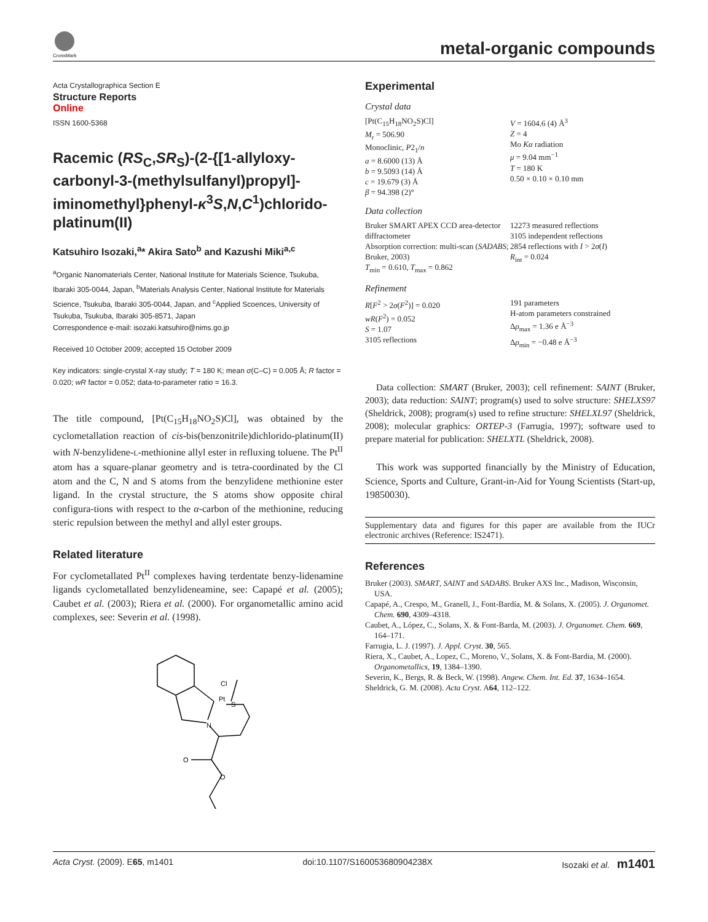CrossMark
metal-organic compounds
Acta Crystallographica Section E
Structure Reports
Online
ISSN 1600-5368
Racemic (RS<sub>C</sub>,SR<sub>S</sub>)-(2-{[1-allyloxy-carbonyl-3-(methylsulfanyl)propyl]-iminomethyl}phenyl-κ<sup>3</sup>S,N,C<sup>1</sup>)chlorido-platinum(II)
Katsuhiro Isozaki,<sup>a</sup>* Akira Sato<sup>b</sup> and Kazushi Miki<sup>a,c</sup>
<sup>a</sup> Organic Nanomaterials Center, National Institute for Materials Science, Tsukuba, Ibaraki 305-0044, Japan, <sup>b</sup>Materials Analysis Center, National Institute for Materials Science, Tsukuba, Ibaraki 305-0044, Japan, and <sup>c</sup>Applied Scoences, University of Tsukuba, Tsukuba, Ibaraki 305-8571, Japan
Correspondence e-mail: isozaki.katsuhiro@nims.go.jp
Received 10 October 2009; accepted 15 October 2009
Key indicators: single-crystal X-ray study; T = 180 K; mean σ(C–C) = 0.005 Å; R factor = 0.020; wR factor = 0.052; data-to-parameter ratio = 16.3.
The title compound, [Pt(C<sub>15</sub>H<sub>18</sub>NO<sub>2</sub>S)Cl], was obtained by the cyclometallation reaction of cis-bis(benzonitrile)dichlorido-platinum(II) with N-benzylidene-L-methionine allyl ester in refluxing toluene. The Pt<sup>II</sup> atom has a square-planar geometry and is tetra-coordinated by the Cl atom and the C, N and S atoms from the benzylidene methionine ester ligand. In the crystal structure, the S atoms show opposite chiral configura-tions with respect to the α-carbon of the methionine, reducing steric repulsion between the methyl and allyl ester groups.
Related literature
For cyclometallated Pt<sup>II</sup> complexes having terdentate benzy-lidenamine ligands cyclometallated benzylideneamine, see: Capapé et al. (2005); Caubet et al. (2003); Riera et al. (2000). For organometallic amino acid complexes, see: Severin et al. (1998).
Pt
S
Cl
N
O
O
Experimental
Crystal data
[Pt(C<sub>15</sub>H<sub>18</sub>NO<sub>2</sub>S)Cl]
M<sub>r</sub> = 506.90
Monoclinic, P2<sub>1</sub>/n
a = 8.6000 (13) Å
b = 9.5093 (14) Å
c = 19.679 (3) Å
β = 94.398 (2)°
V = 1604.6 (4) Å<sup>3</sup>
Z = 4
Mo Kα radiation
μ = 9.04 mm<sup>−1</sup>
T = 180 K
0.50 × 0.10 × 0.10 mm
Data collection
Bruker SMART APEX CCD area-detector diffractometer
Absorption correction: multi-scan (SADABS; Bruker, 2003)
T<sub>min</sub> = 0.610, T<sub>max</sub> = 0.862
12273 measured reflections
3105 independent reflections
2854 reflections with I > 2σ(I)
R<sub>int</sub> = 0.024
Refinement
R[F<sup>2</sup> > 2σ(F<sup>2</sup>)] = 0.020
wR(F<sup>2</sup>) = 0.052
S = 1.07
3105 reflections
191 parameters
H-atom parameters constrained
Δρ<sub>max</sub> = 1.36 e Å<sup>−3</sup>
Δρ<sub>min</sub> = −0.48 e Å<sup>−3</sup>
Data collection: SMART (Bruker, 2003); cell refinement: SAINT (Bruker, 2003); data reduction: SAINT; program(s) used to solve structure: SHELXS97 (Sheldrick, 2008); program(s) used to refine structure: SHELXL97 (Sheldrick, 2008); molecular graphics: ORTEP-3 (Farrugia, 1997); software used to prepare material for publication: SHELXTL (Sheldrick, 2008).
This work was supported financially by the Ministry of Education, Science, Sports and Culture, Grant-in-Aid for Young Scientists (Start-up, 19850030).
Supplementary data and figures for this paper are available from the IUCr electronic archives (Reference: IS2471).
References
Bruker (2003). SMART, SAINT and SADABS. Bruker AXS Inc., Madison, Wisconsin, USA.
Capapé, A., Crespo, M., Granell, J., Font-Bardía, M. & Solans, X. (2005). J. Organomet. Chem. 690, 4309–4318.
Caubet, A., López, C., Solans, X. & Font-Barda, M. (2003). J. Organomet. Chem. 669, 164–171.
Farrugia, L. J. (1997). J. Appl. Cryst. 30, 565.
Riera, X., Caubet, A., Lopez, C., Moreno, V., Solans, X. & Font-Bardia, M. (2000). Organometallics, 19, 1384–1390.
Severin, K., Bergs, R. & Beck, W. (1998). Angew. Chem. Int. Ed. 37, 1634–1654.
Sheldrick, G. M. (2008). Acta Cryst. A64, 112–122.
Acta Cryst. (2009). E65, m1401 doi:10.1107/S160053680904238X Isozaki et al. m1401